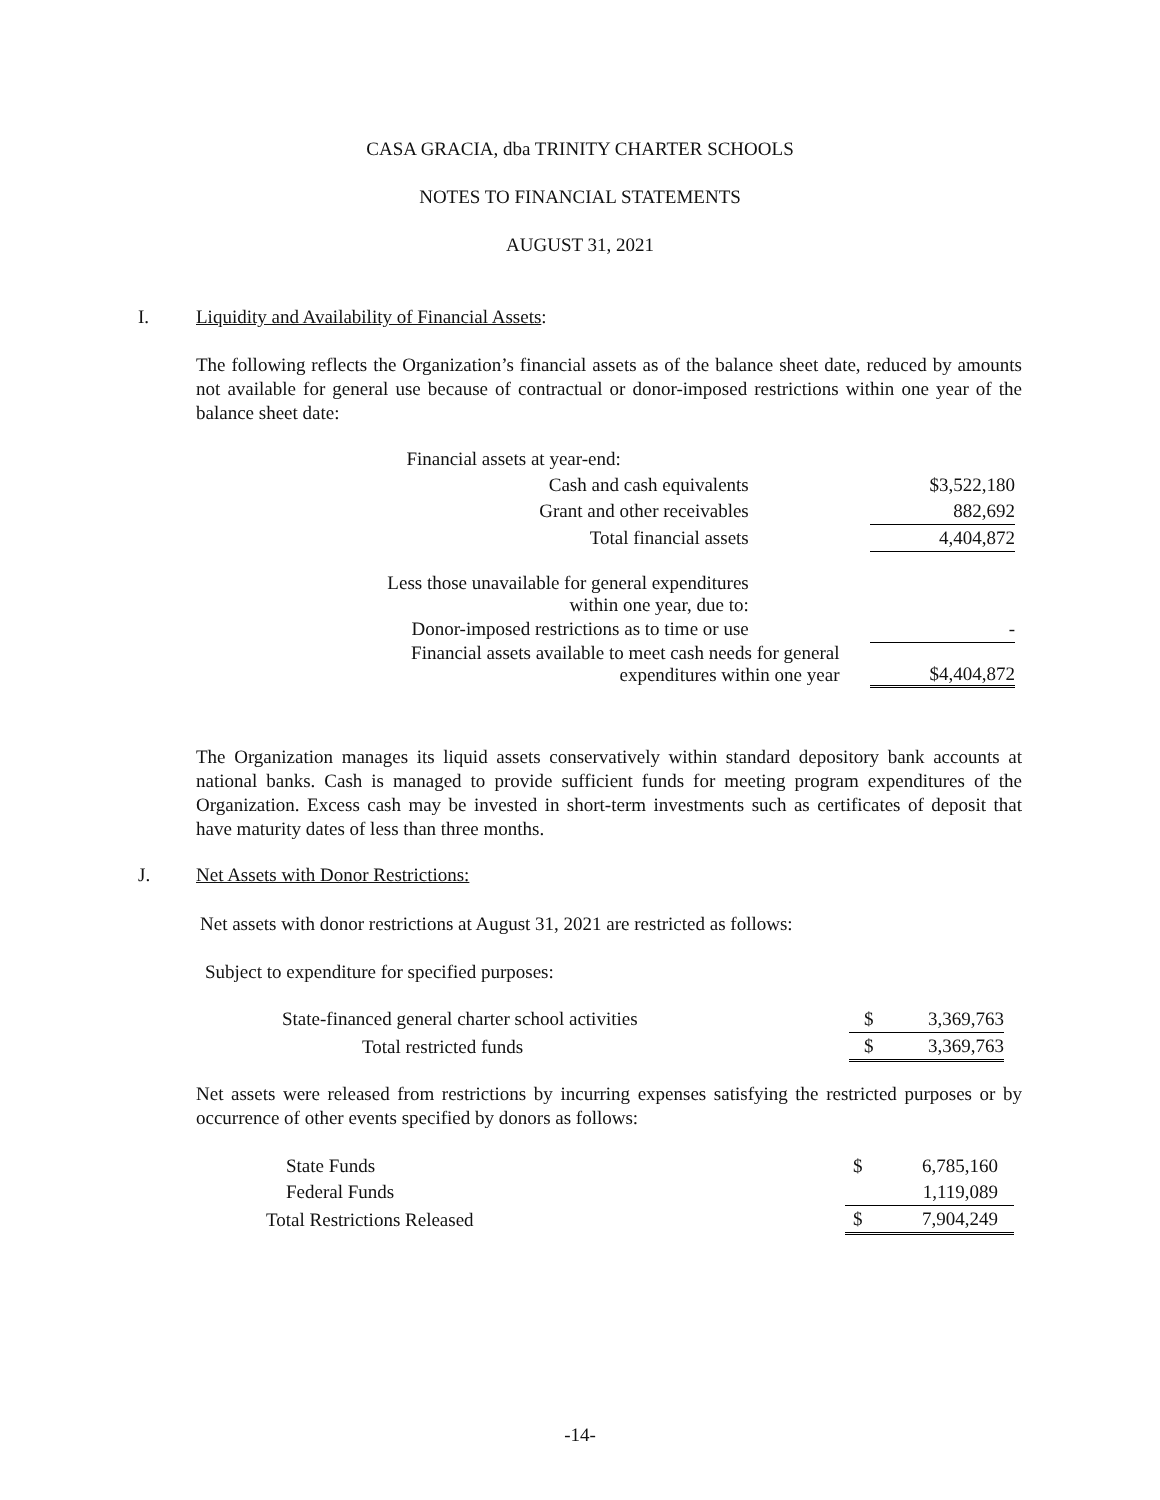CASA GRACIA, dba TRINITY CHARTER SCHOOLS
NOTES TO FINANCIAL STATEMENTS
AUGUST 31, 2021
I. Liquidity and Availability of Financial Assets:
The following reflects the Organization’s financial assets as of the balance sheet date, reduced by amounts not available for general use because of contractual or donor-imposed restrictions within one year of the balance sheet date:
| Financial assets at year-end: | | | |
| Cash and cash equivalents | | $ | 3,522,180 |
| Grant and other receivables | | | 882,692 |
| Total financial assets | | | 4,404,872 |
| Less those unavailable for general expenditures within one year, due to: | | | |
| Donor-imposed restrictions as to time or use | | | - |
| Financial assets available to meet cash needs for general expenditures within one year | | $ | 4,404,872 |
The Organization manages its liquid assets conservatively within standard depository bank accounts at national banks. Cash is managed to provide sufficient funds for meeting program expenditures of the Organization. Excess cash may be invested in short-term investments such as certificates of deposit that have maturity dates of less than three months.
J. Net Assets with Donor Restrictions:
Net assets with donor restrictions at August 31, 2021 are restricted as follows:
Subject to expenditure for specified purposes:
| State-financed general charter school activities | $ | 3,369,763 |
| Total restricted funds | $ | 3,369,763 |
Net assets were released from restrictions by incurring expenses satisfying the restricted purposes or by occurrence of other events specified by donors as follows:
| State Funds | $ | 6,785,160 |
| Federal Funds | | 1,119,089 |
| Total Restrictions Released | $ | 7,904,249 |
-14-